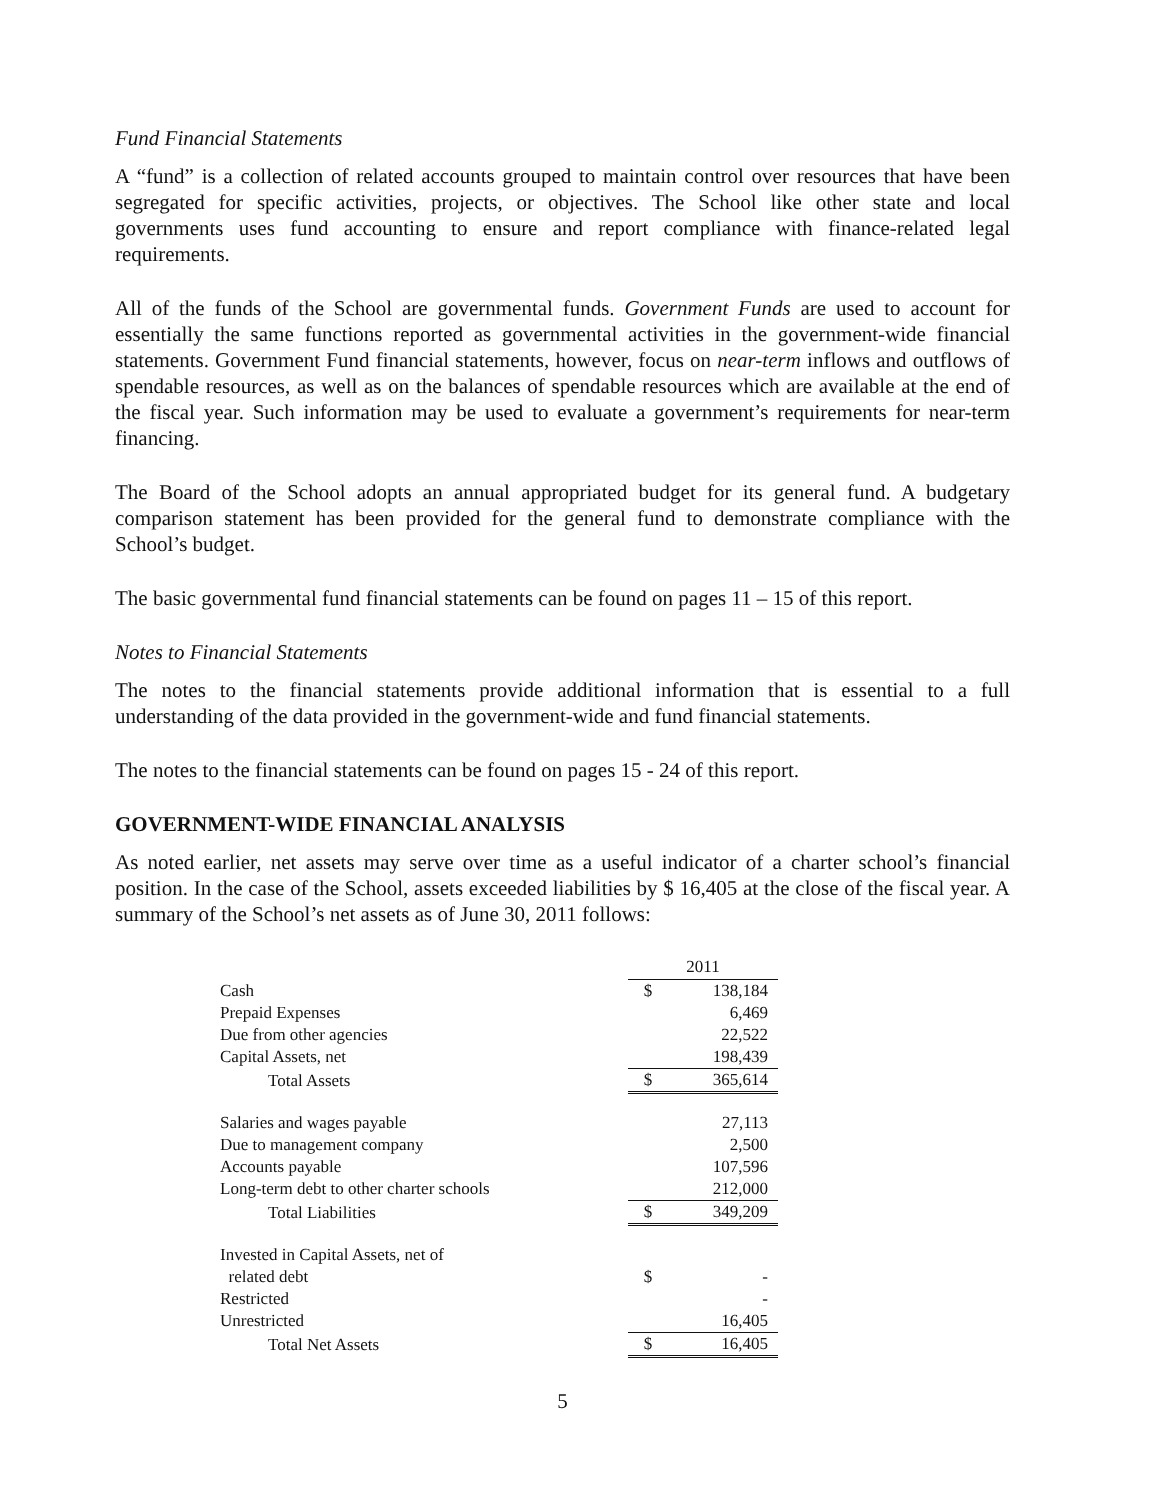Fund Financial Statements
A “fund” is a collection of related accounts grouped to maintain control over resources that have been segregated for specific activities, projects, or objectives. The School like other state and local governments uses fund accounting to ensure and report compliance with finance-related legal requirements.
All of the funds of the School are governmental funds. Government Funds are used to account for essentially the same functions reported as governmental activities in the government-wide financial statements. Government Fund financial statements, however, focus on near-term inflows and outflows of spendable resources, as well as on the balances of spendable resources which are available at the end of the fiscal year. Such information may be used to evaluate a government’s requirements for near-term financing.
The Board of the School adopts an annual appropriated budget for its general fund. A budgetary comparison statement has been provided for the general fund to demonstrate compliance with the School’s budget.
The basic governmental fund financial statements can be found on pages 11 – 15 of this report.
Notes to Financial Statements
The notes to the financial statements provide additional information that is essential to a full understanding of the data provided in the government-wide and fund financial statements.
The notes to the financial statements can be found on pages 15 - 24 of this report.
GOVERNMENT-WIDE FINANCIAL ANALYSIS
As noted earlier, net assets may serve over time as a useful indicator of a charter school’s financial position. In the case of the School, assets exceeded liabilities by $ 16,405 at the close of the fiscal year. A summary of the School’s net assets as of June 30, 2011 follows:
| | 2011 | |
| --- | --- | --- |
| Cash | $ | 138,184 |
| Prepaid Expenses | | 6,469 |
| Due from other agencies | | 22,522 |
| Capital Assets, net | | 198,439 |
| Total Assets | $ | 365,614 |
| Salaries and wages payable | | 27,113 |
| Due to management company | | 2,500 |
| Accounts payable | | 107,596 |
| Long-term debt to other charter schools | | 212,000 |
| Total Liabilities | $ | 349,209 |
| Invested in Capital Assets, net of related debt | $ | - |
| Restricted | | - |
| Unrestricted | | 16,405 |
| Total Net Assets | $ | 16,405 |
5